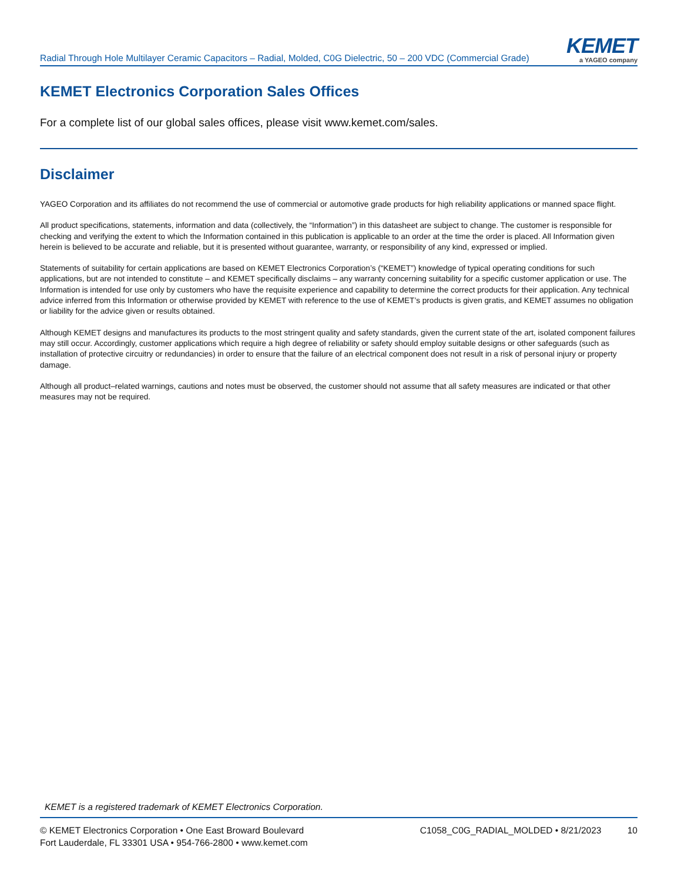Radial Through Hole Multilayer Ceramic Capacitors – Radial, Molded, C0G Dielectric, 50 – 200 VDC (Commercial Grade)
KEMET
a YAGEO company
KEMET Electronics Corporation Sales Offices
For a complete list of our global sales offices, please visit www.kemet.com/sales.
Disclaimer
YAGEO Corporation and its affiliates do not recommend the use of commercial or automotive grade products for high reliability applications or manned space flight.
All product specifications, statements, information and data (collectively, the “Information”) in this datasheet are subject to change. The customer is responsible for checking and verifying the extent to which the Information contained in this publication is applicable to an order at the time the order is placed. All Information given herein is believed to be accurate and reliable, but it is presented without guarantee, warranty, or responsibility of any kind, expressed or implied.
Statements of suitability for certain applications are based on KEMET Electronics Corporation’s (“KEMET”) knowledge of typical operating conditions for such applications, but are not intended to constitute – and KEMET specifically disclaims – any warranty concerning suitability for a specific customer application or use. The Information is intended for use only by customers who have the requisite experience and capability to determine the correct products for their application. Any technical advice inferred from this Information or otherwise provided by KEMET with reference to the use of KEMET’s products is given gratis, and KEMET assumes no obligation or liability for the advice given or results obtained.
Although KEMET designs and manufactures its products to the most stringent quality and safety standards, given the current state of the art, isolated component failures may still occur. Accordingly, customer applications which require a high degree of reliability or safety should employ suitable designs or other safeguards (such as installation of protective circuitry or redundancies) in order to ensure that the failure of an electrical component does not result in a risk of personal injury or property damage.
Although all product–related warnings, cautions and notes must be observed, the customer should not assume that all safety measures are indicated or that other measures may not be required.
KEMET is a registered trademark of KEMET Electronics Corporation.
© KEMET Electronics Corporation • One East Broward Boulevard
Fort Lauderdale, FL 33301 USA • 954-766-2800 • www.kemet.com
C1058_C0G_RADIAL_MOLDED • 8/21/2023 10